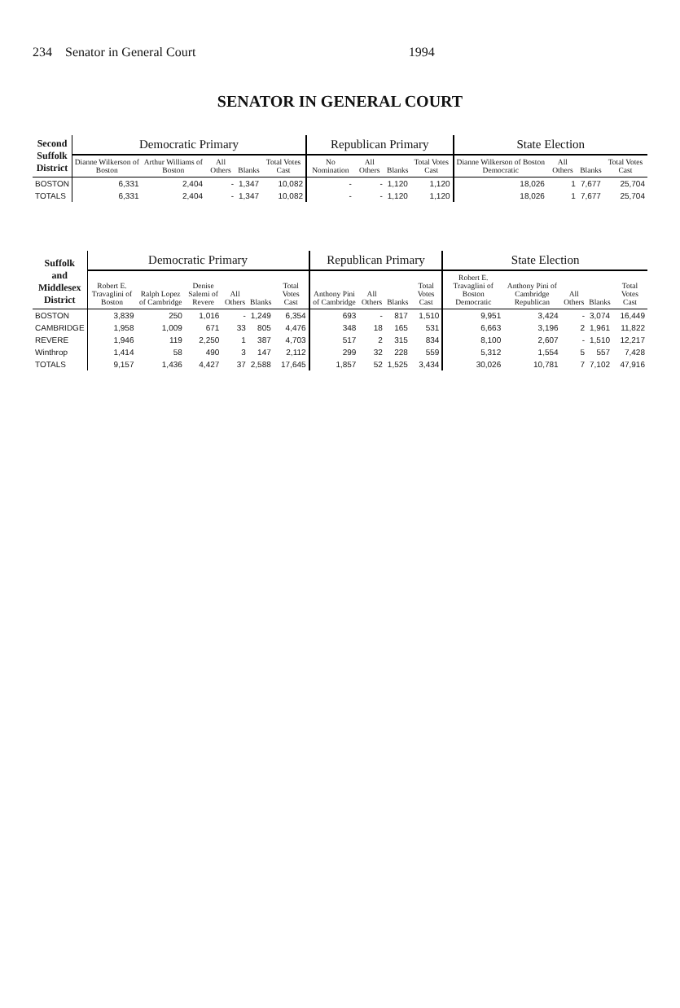234 Senator in General Court 1994
SENATOR IN GENERAL COURT
| Second Suffolk District | Democratic Primary | | | | | Republican Primary | | | | State Election | | | |
| --- | --- | --- | --- | --- | --- | --- | --- | --- | --- | --- | --- | --- | --- |
| | Dianne Wilkerson of Boston | Arthur Williams of Boston | All Others | Blanks | Total Votes Cast | No Nomination | All Others | Blanks | Total Votes Cast | Dianne Wilkerson of Boston Democratic | All Others | Blanks | Total Votes Cast |
| BOSTON | 6,331 | 2,404 | - | 1,347 | 10,082 | - | - | 1,120 | 1,120 | 18,026 | 1 | 7,677 | 25,704 |
| TOTALS | 6,331 | 2,404 | - | 1,347 | 10,082 | - | - | 1,120 | 1,120 | 18,026 | 1 | 7,677 | 25,704 |
| Suffolk and Middlesex District | Democratic Primary | | | | | | Republican Primary | | | | State Election | | | | |
| --- | --- | --- | --- | --- | --- | --- | --- | --- | --- | --- | --- | --- | --- | --- | --- |
| | Robert E. Travaglini of Boston | Ralph Lopez of Cambridge | Denise Salemi of Revere | All Others | Blanks | Total Votes Cast | Anthony Pini of Cambridge | All Others | Blanks | Total Votes Cast | Robert E. Travaglini of Boston Democratic | Anthony Pini of Cambridge Republican | All Others | Blanks | Total Votes Cast |
| BOSTON | 3,839 | 250 | 1,016 | - | 1,249 | 6,354 | 693 | - | 817 | 1,510 | 9,951 | 3,424 | - | 3,074 | 16,449 |
| CAMBRIDGE | 1,958 | 1,009 | 671 | 33 | 805 | 4,476 | 348 | 18 | 165 | 531 | 6,663 | 3,196 | 2 | 1,961 | 11,822 |
| REVERE | 1,946 | 119 | 2,250 | 1 | 387 | 4,703 | 517 | 2 | 315 | 834 | 8,100 | 2,607 | - | 1,510 | 12,217 |
| Winthrop | 1,414 | 58 | 490 | 3 | 147 | 2,112 | 299 | 32 | 228 | 559 | 5,312 | 1,554 | 5 | 557 | 7,428 |
| TOTALS | 9,157 | 1,436 | 4,427 | 37 | 2,588 | 17,645 | 1,857 | 52 | 1,525 | 3,434 | 30,026 | 10,781 | 7 | 7,102 | 47,916 |